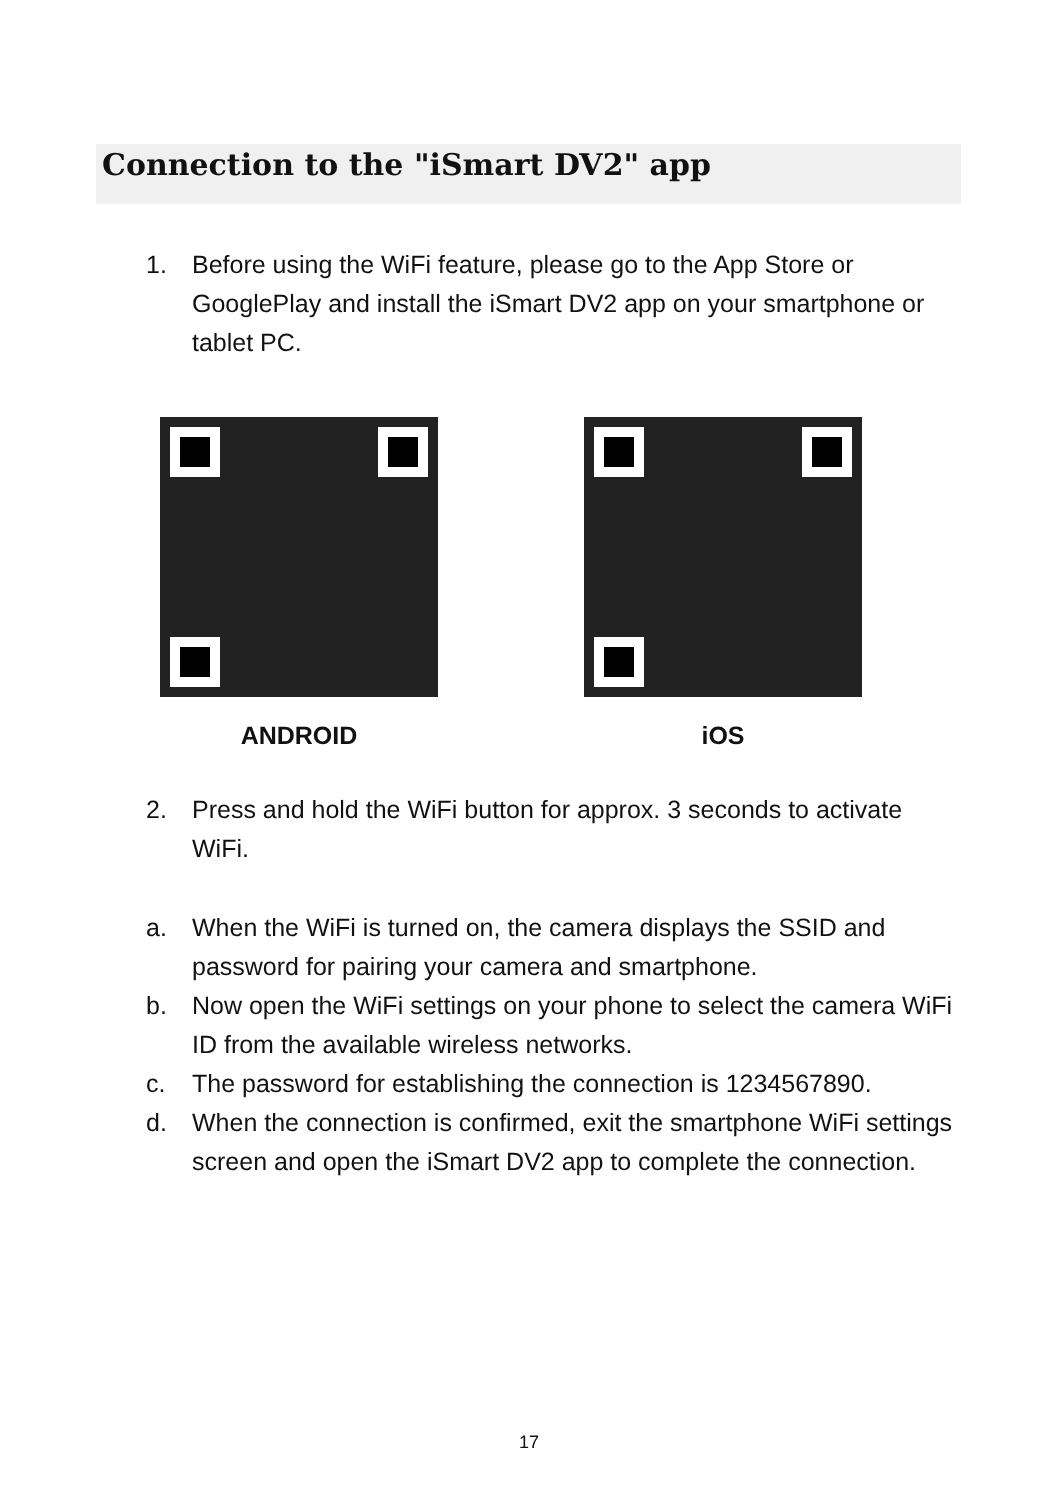Connection to the "iSmart DV2" app
1. Before using the WiFi feature, please go to the App Store or GooglePlay and install the iSmart DV2 app on your smartphone or tablet PC.
ANDROID iOS
2. Press and hold the WiFi button for approx. 3 seconds to activate WiFi.
a. When the WiFi is turned on, the camera displays the SSID and password for pairing your camera and smartphone.
b. Now open the WiFi settings on your phone to select the camera WiFi ID from the available wireless networks.
c. The password for establishing the connection is 1234567890.
d. When the connection is confirmed, exit the smartphone WiFi settings screen and open the iSmart DV2 app to complete the connection.
17